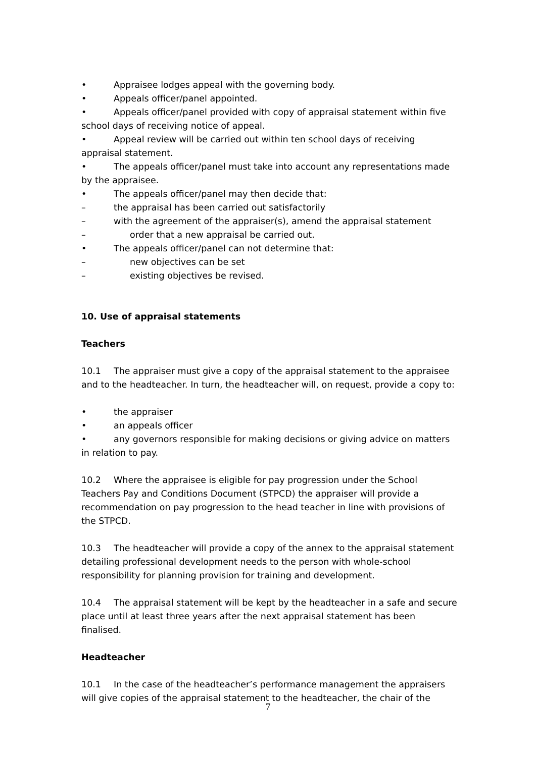• Appraisee lodges appeal with the governing body.
• Appeals officer/panel appointed.
• Appeals officer/panel provided with copy of appraisal statement within five school days of receiving notice of appeal.
• Appeal review will be carried out within ten school days of receiving appraisal statement.
• The appeals officer/panel must take into account any representations made by the appraisee.
• The appeals officer/panel may then decide that:
– the appraisal has been carried out satisfactorily
– with the agreement of the appraiser(s), amend the appraisal statement
– order that a new appraisal be carried out.
• The appeals officer/panel can not determine that:
– new objectives can be set
– existing objectives be revised.
10. Use of appraisal statements
Teachers
10.1 The appraiser must give a copy of the appraisal statement to the appraisee and to the headteacher. In turn, the headteacher will, on request, provide a copy to:
• the appraiser
• an appeals officer
• any governors responsible for making decisions or giving advice on matters in relation to pay.
10.2 Where the appraisee is eligible for pay progression under the School Teachers Pay and Conditions Document (STPCD) the appraiser will provide a recommendation on pay progression to the head teacher in line with provisions of the STPCD.
10.3 The headteacher will provide a copy of the annex to the appraisal statement detailing professional development needs to the person with whole-school responsibility for planning provision for training and development.
10.4 The appraisal statement will be kept by the headteacher in a safe and secure place until at least three years after the next appraisal statement has been finalised.
Headteacher
10.1 In the case of the headteacher’s performance management the appraisers will give copies of the appraisal statement to the headteacher, the chair of the
7